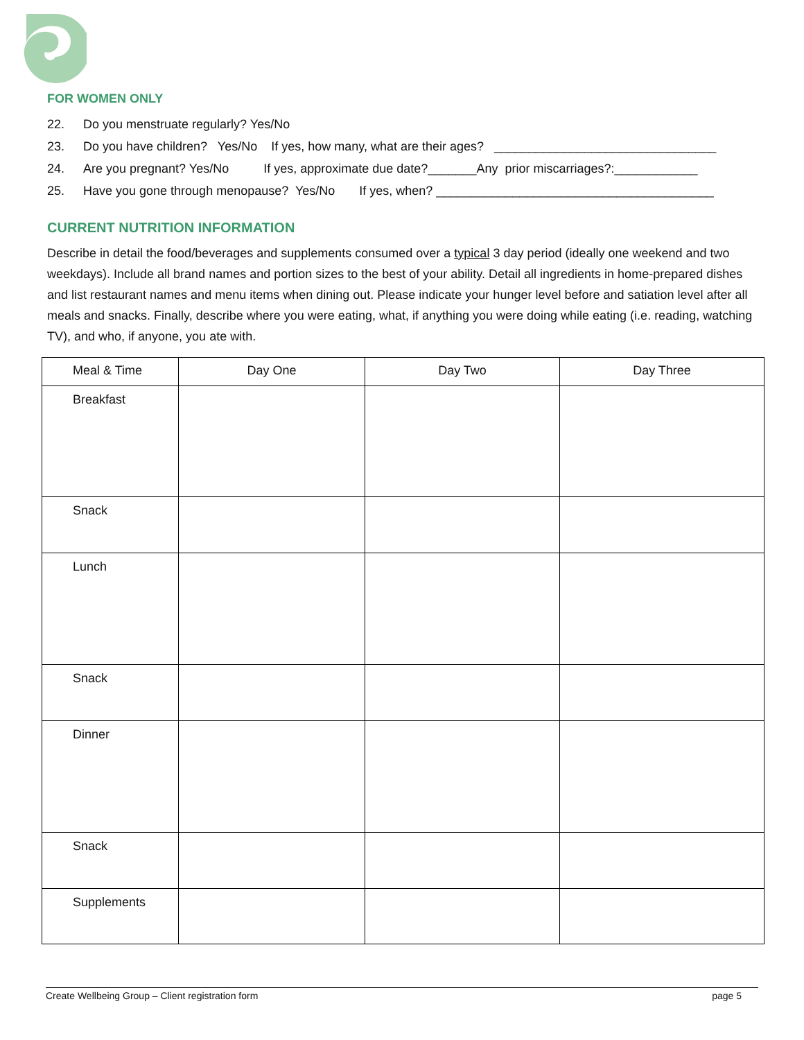FOR WOMEN ONLY
22. Do you menstruate regularly? Yes/No
23. Do you have children? Yes/No If yes, how many, what are their ages? ________________________________
24. Are you pregnant? Yes/No If yes, approximate due date?_______Any prior miscarriages?:____________
25. Have you gone through menopause? Yes/No If yes, when? ________________________________________
CURRENT NUTRITION INFORMATION
Describe in detail the food/beverages and supplements consumed over a typical 3 day period (ideally one weekend and two weekdays). Include all brand names and portion sizes to the best of your ability. Detail all ingredients in home-prepared dishes and list restaurant names and menu items when dining out. Please indicate your hunger level before and satiation level after all meals and snacks. Finally, describe where you were eating, what, if anything you were doing while eating (i.e. reading, watching TV), and who, if anyone, you ate with.
| Meal & Time | Day One | Day Two | Day Three |
| --- | --- | --- | --- |
| Breakfast | | | |
| Snack | | | |
| Lunch | | | |
| Snack | | | |
| Dinner | | | |
| Snack | | | |
| Supplements | | | |
Create Wellbeing Group – Client registration form page 5